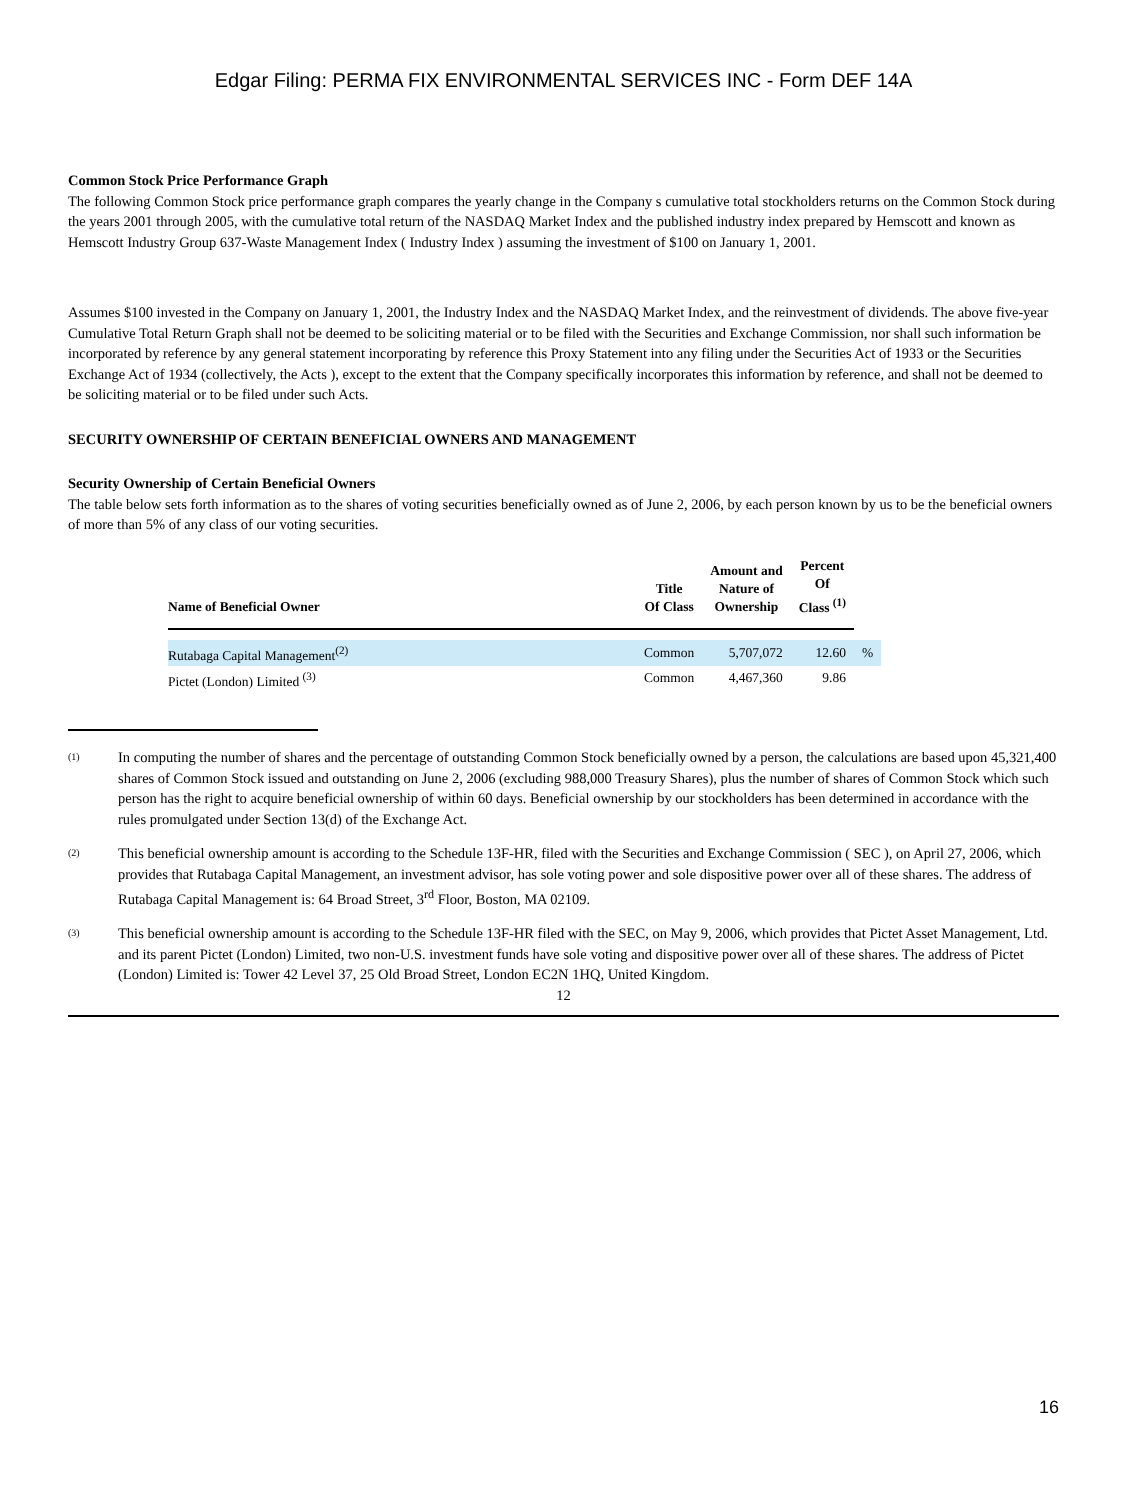Edgar Filing: PERMA FIX ENVIRONMENTAL SERVICES INC - Form DEF 14A
Common Stock Price Performance Graph
The following Common Stock price performance graph compares the yearly change in the Company s cumulative total stockholders returns on the Common Stock during the years 2001 through 2005, with the cumulative total return of the NASDAQ Market Index and the published industry index prepared by Hemscott and known as Hemscott Industry Group 637-Waste Management Index ( Industry Index ) assuming the investment of $100 on January 1, 2001.
Assumes $100 invested in the Company on January 1, 2001, the Industry Index and the NASDAQ Market Index, and the reinvestment of dividends. The above five-year Cumulative Total Return Graph shall not be deemed to be soliciting material or to be filed with the Securities and Exchange Commission, nor shall such information be incorporated by reference by any general statement incorporating by reference this Proxy Statement into any filing under the Securities Act of 1933 or the Securities Exchange Act of 1934 (collectively, the Acts ), except to the extent that the Company specifically incorporates this information by reference, and shall not be deemed to be soliciting material or to be filed under such Acts.
SECURITY OWNERSHIP OF CERTAIN BENEFICIAL OWNERS AND MANAGEMENT
Security Ownership of Certain Beneficial Owners
The table below sets forth information as to the shares of voting securities beneficially owned as of June 2, 2006, by each person known by us to be the beneficial owners of more than 5% of any class of our voting securities.
| Name of Beneficial Owner | Title Of Class | Amount and Nature of Ownership | Percent Of Class <sup>(1)</sup> | |
| --- | --- | --- | --- | --- |
| Rutabaga Capital Management<sup>(2)</sup> | Common | 5,707,072 | 12.60 | % |
| Pictet (London) Limited <sup>(3)</sup> | Common | 4,467,360 | 9.86 | |
(1) In computing the number of shares and the percentage of outstanding Common Stock beneficially owned by a person, the calculations are based upon 45,321,400 shares of Common Stock issued and outstanding on June 2, 2006 (excluding 988,000 Treasury Shares), plus the number of shares of Common Stock which such person has the right to acquire beneficial ownership of within 60 days. Beneficial ownership by our stockholders has been determined in accordance with the rules promulgated under Section 13(d) of the Exchange Act.
(2) This beneficial ownership amount is according to the Schedule 13F-HR, filed with the Securities and Exchange Commission ( SEC ), on April 27, 2006, which provides that Rutabaga Capital Management, an investment advisor, has sole voting power and sole dispositive power over all of these shares. The address of Rutabaga Capital Management is: 64 Broad Street, 3<sup>rd</sup> Floor, Boston, MA 02109.
(3) This beneficial ownership amount is according to the Schedule 13F-HR filed with the SEC, on May 9, 2006, which provides that Pictet Asset Management, Ltd. and its parent Pictet (London) Limited, two non-U.S. investment funds have sole voting and dispositive power over all of these shares. The address of Pictet (London) Limited is: Tower 42 Level 37, 25 Old Broad Street, London EC2N 1HQ, United Kingdom.
12
16